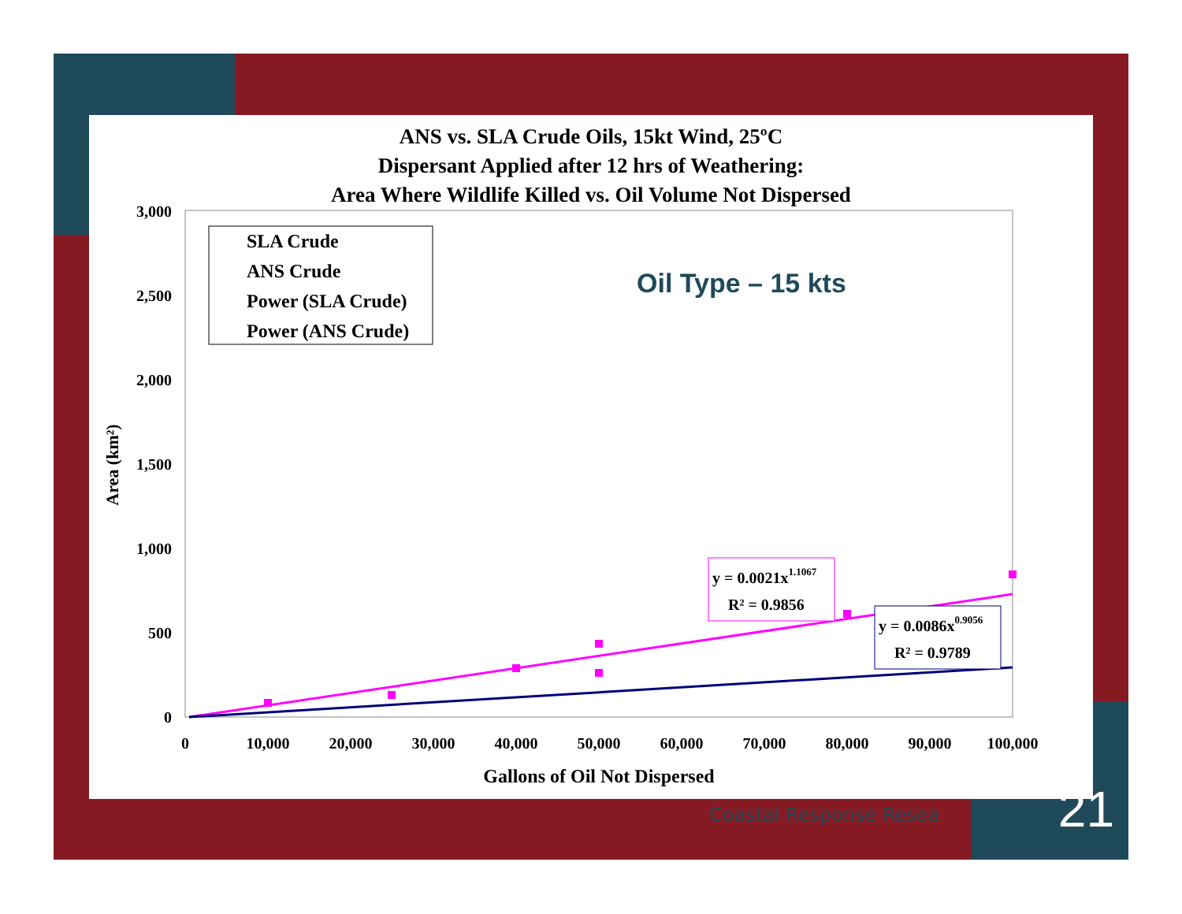3,000
2,500
2,000
1,500
1,000
500
0
0
10,000
20,000
30,000
40,000
50,000
60,000
70,000
80,000
90,000
100,000
Gallons of Oil Not Dispersed
Area (km²)
SLA Crude
ANS Crude
Power (SLA Crude)
Power (ANS Crude)
y = 0.0021x1.1067
R² = 0.9856
y = 0.0086x0.9056
R² = 0.9789
ANS vs. SLA Crude Oils, 15kt Wind, 25ºC
Dispersant Applied after 12 hrs of Weathering:
Area Where Wildlife Killed vs. Oil Volume Not Dispersed
Oil Type – 15 kts
Coastal Response Resea 21